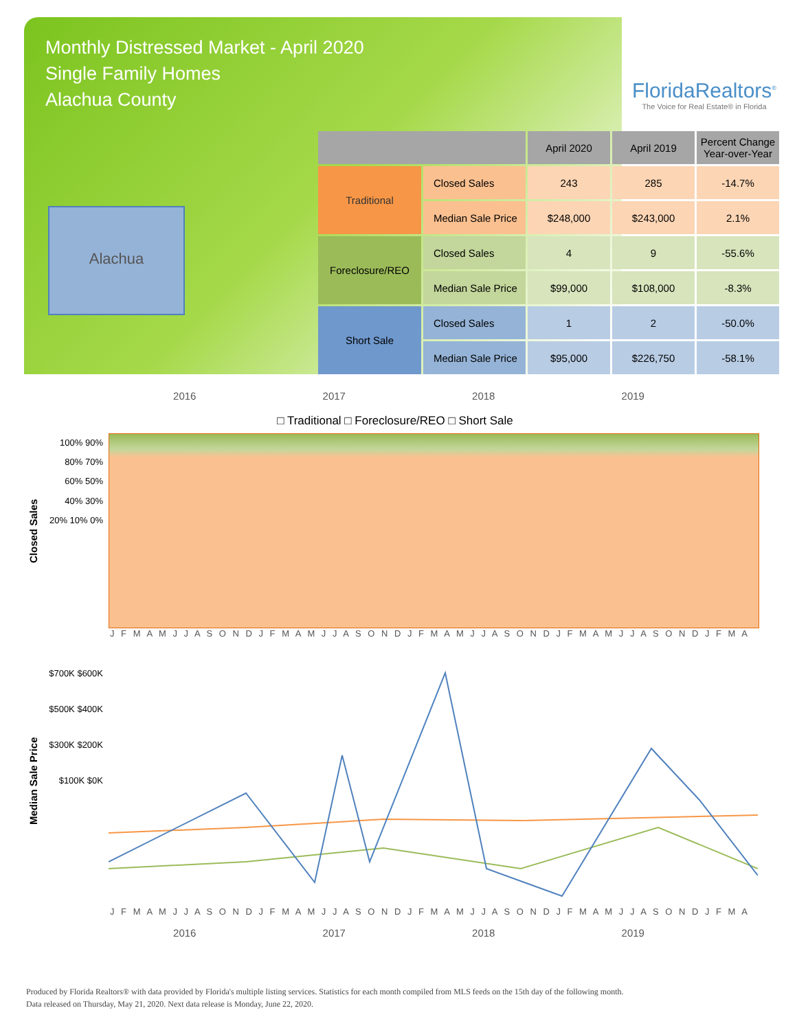Monthly Distressed Market - April 2020
Single Family Homes
Alachua County
FloridaRealtors<sup>®</sup>
The Voice for Real Estate® in Florida
Alachua
| | | April 2020 | April 2019 | Percent Change Year-over-Year |
| --- | --- | --- | --- | --- |
| Traditional | Closed Sales | 243 | 285 | -14.7% |
| | Median Sale Price | $248,000 | $243,000 | 2.1% |
| Foreclosure/REO | Closed Sales | 4 | 9 | -55.6% |
| | Median Sale Price | $99,000 | $108,000 | -8.3% |
| Short Sale | Closed Sales | 1 | 2 | -50.0% |
| | Median Sale Price | $95,000 | $226,750 | -58.1% |
2016 2017 2018 2019
□ Traditional □ Foreclosure/REO □ Short Sale
Closed Sales
100% 90% 80% 70% 60% 50% 40% 30% 20% 10% 0%
J F M A M J J A S O N D J F M A M J J A S O N D J F M A M J J A S O N D J F M A M J J A S O N D J F M A
Median Sale Price
$700K $600K $500K $400K $300K $200K $100K $0K
J F M A M J J A S O N D J F M A M J J A S O N D J F M A M J J A S O N D J F M A M J J A S O N D J F M A
2016 2017 2018 2019
Produced by Florida Realtors® with data provided by Florida's multiple listing services. Statistics for each month compiled from MLS feeds on the 15th day of the following month.
Data released on Thursday, May 21, 2020. Next data release is Monday, June 22, 2020.